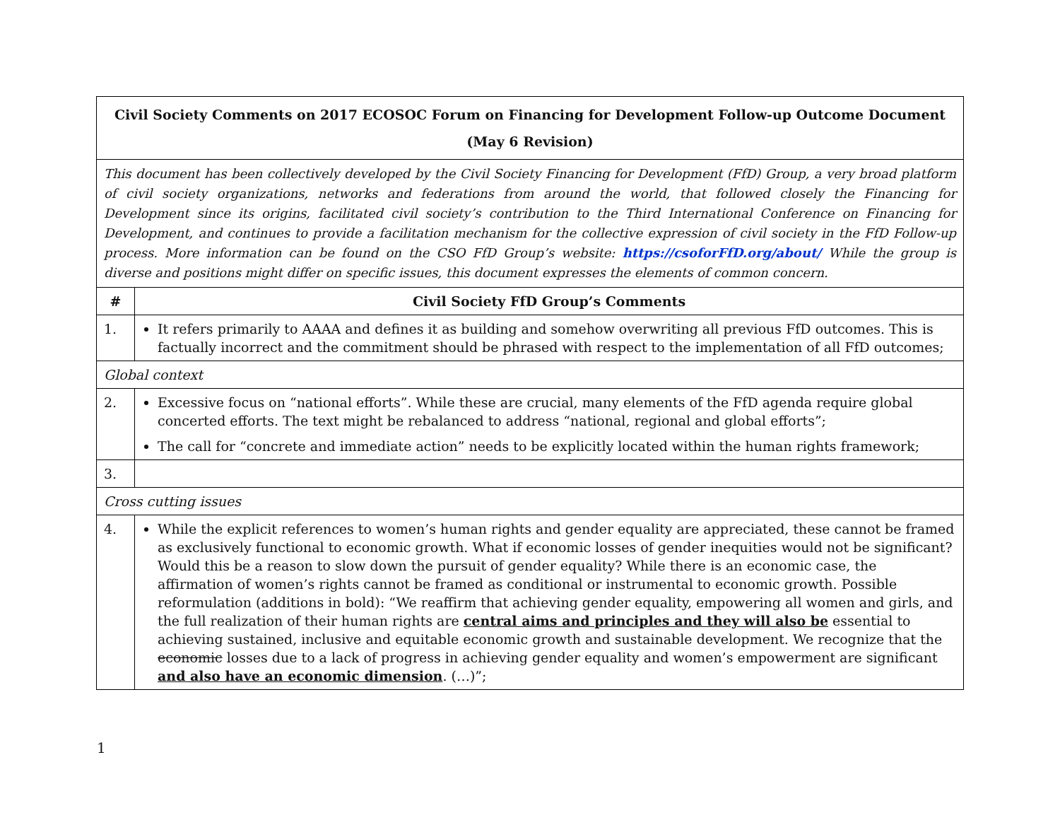| Civil Society Comments on 2017 ECOSOC Forum on Financing for Development Follow-up Outcome Document (May 6 Revision) | |
| This document has been collectively developed by the Civil Society Financing for Development (FfD) Group, a very broad platform of civil society organizations, networks and federations from around the world, that followed closely the Financing for Development since its origins, facilitated civil society’s contribution to the Third International Conference on Financing for Development, and continues to provide a facilitation mechanism for the collective expression of civil society in the FfD Follow-up process. More information can be found on the CSO FfD Group’s website: https://csoforFfD.org/about/ While the group is diverse and positions might differ on specific issues, this document expresses the elements of common concern. | |
| # | Civil Society FfD Group’s Comments |
| 1. | It refers primarily to AAAA and defines it as building and somehow overwriting all previous FfD outcomes. This is factually incorrect and the commitment should be phrased with respect to the implementation of all FfD outcomes; |
| Global context | |
| 2. | Excessive focus on “national efforts”. While these are crucial, many elements of the FfD agenda require global concerted efforts. The text might be rebalanced to address “national, regional and global efforts”; The call for “concrete and immediate action” needs to be explicitly located within the human rights framework; |
| 3. | |
| Cross cutting issues | |
| 4. | While the explicit references to women’s human rights and gender equality are appreciated, these cannot be framed as exclusively functional to economic growth. What if economic losses of gender inequities would not be significant? Would this be a reason to slow down the pursuit of gender equality? While there is an economic case, the affirmation of women’s rights cannot be framed as conditional or instrumental to economic growth. Possible reformulation (additions in bold): “We reaffirm that achieving gender equality, empowering all women and girls, and the full realization of their human rights are central aims and principles and they will also be essential to achieving sustained, inclusive and equitable economic growth and sustainable development. We recognize that the economic losses due to a lack of progress in achieving gender equality and women’s empowerment are significant and also have an economic dimension . (…)”; |
1